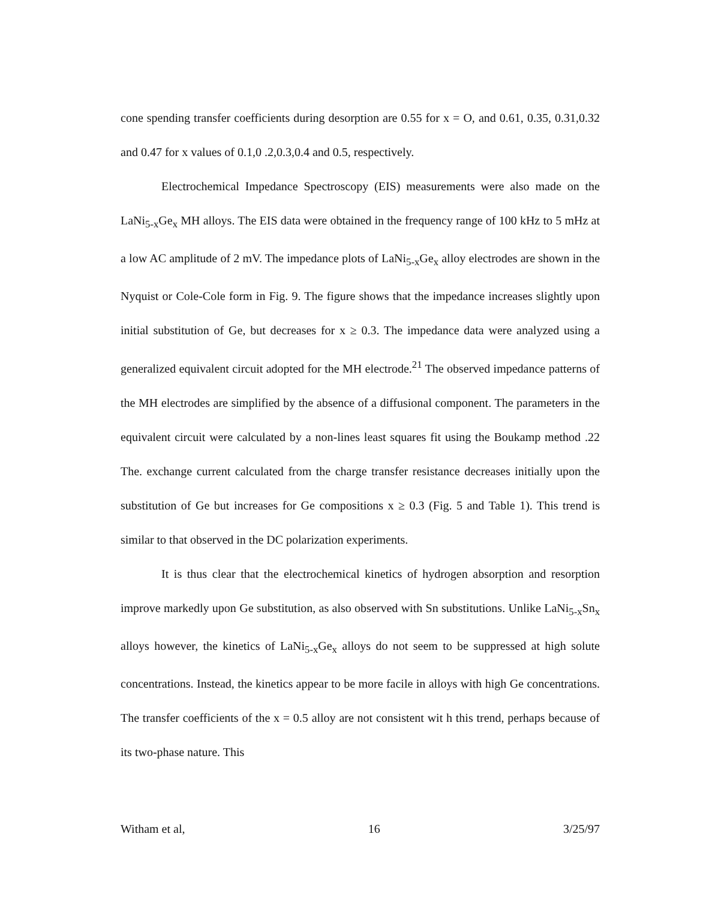cone spending transfer coefficients during desorption are 0.55 for x = O, and 0.61, 0.35, 0.31,0.32 and 0.47 for x values of 0.1,0 .2,0.3,0.4 and 0.5, respectively.
Electrochemical Impedance Spectroscopy (EIS) measurements were also made on the LaNi<sub>5-x</sub>Ge<sub>x</sub> MH alloys. The EIS data were obtained in the frequency range of 100 kHz to 5 mHz at a low AC amplitude of 2 mV. The impedance plots of LaNi<sub>5-x</sub>Ge<sub>x</sub> alloy electrodes are shown in the Nyquist or Cole-Cole form in Fig. 9. The figure shows that the impedance increases slightly upon initial substitution of Ge, but decreases for x ≥ 0.3. The impedance data were analyzed using a generalized equivalent circuit adopted for the MH electrode.<sup>21</sup> The observed impedance patterns of the MH electrodes are simplified by the absence of a diffusional component. The parameters in the equivalent circuit were calculated by a non-lines least squares fit using the Boukamp method .22 The. exchange current calculated from the charge transfer resistance decreases initially upon the substitution of Ge but increases for Ge compositions x ≥ 0.3 (Fig. 5 and Table 1). This trend is similar to that observed in the DC polarization experiments.
It is thus clear that the electrochemical kinetics of hydrogen absorption and resorption improve markedly upon Ge substitution, as also observed with Sn substitutions. Unlike LaNi<sub>5-x</sub>Sn<sub>x</sub> alloys however, the kinetics of LaNi<sub>5-x</sub>Ge<sub>x</sub> alloys do not seem to be suppressed at high solute concentrations. Instead, the kinetics appear to be more facile in alloys with high Ge concentrations. The transfer coefficients of the x = 0.5 alloy are not consistent wit h this trend, perhaps because of its two-phase nature. This
Witham et al, 16 3/25/97